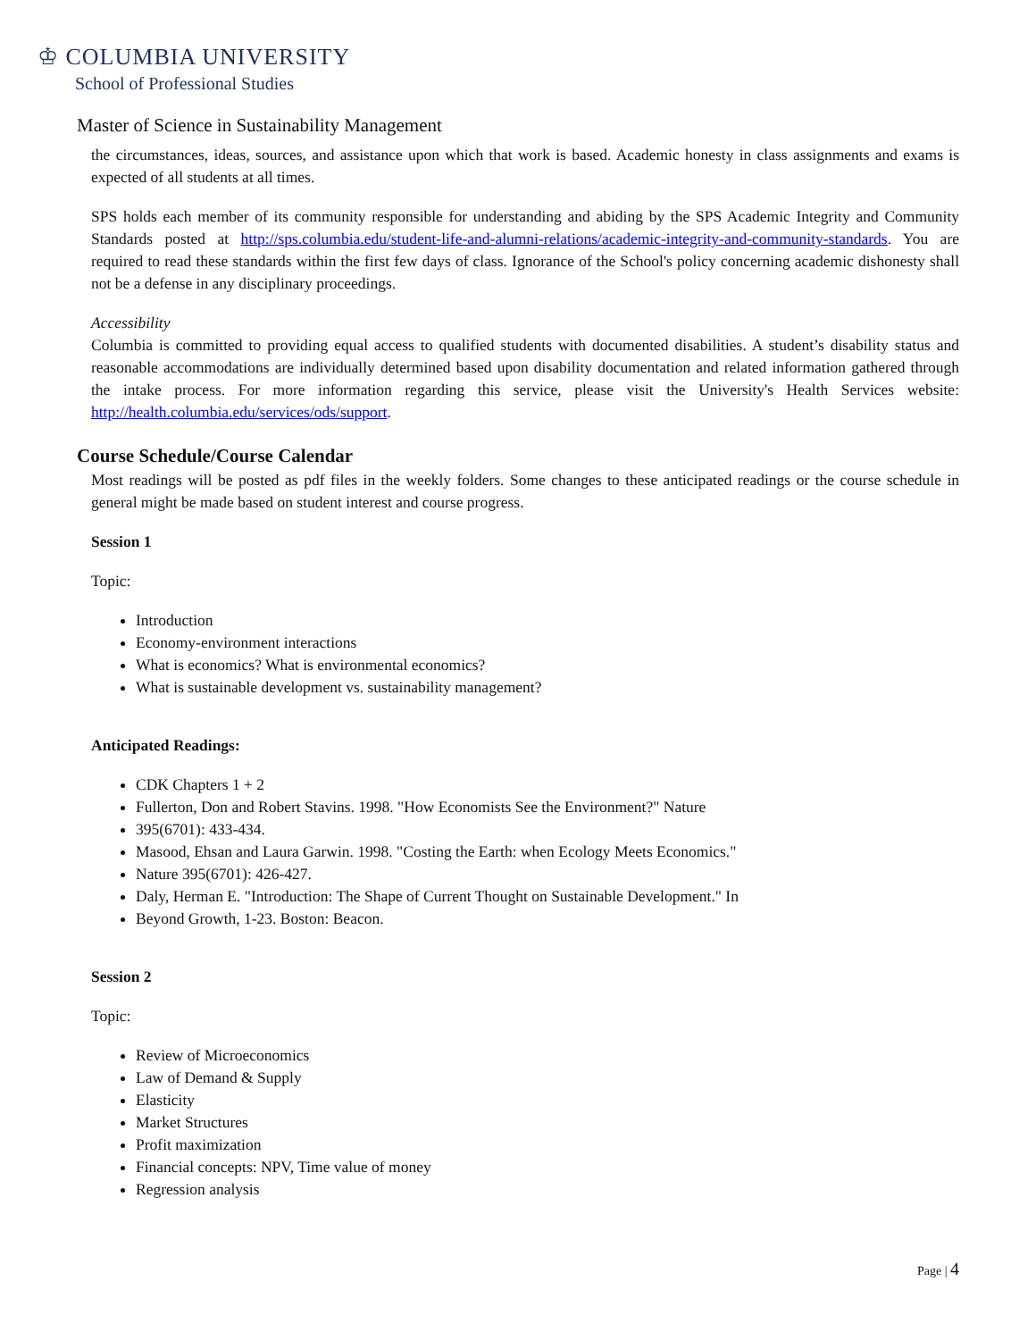♔ COLUMBIA UNIVERSITY
School of Professional Studies
Master of Science in Sustainability Management
the circumstances, ideas, sources, and assistance upon which that work is based. Academic honesty in class assignments and exams is expected of all students at all times.
SPS holds each member of its community responsible for understanding and abiding by the SPS Academic Integrity and Community Standards posted at http://sps.columbia.edu/student-life-and-alumni-relations/academic-integrity-and-community-standards. You are required to read these standards within the first few days of class. Ignorance of the School's policy concerning academic dishonesty shall not be a defense in any disciplinary proceedings.
Accessibility
Columbia is committed to providing equal access to qualified students with documented disabilities. A student’s disability status and reasonable accommodations are individually determined based upon disability documentation and related information gathered through the intake process. For more information regarding this service, please visit the University's Health Services website: http://health.columbia.edu/services/ods/support.
Course Schedule/Course Calendar
Most readings will be posted as pdf files in the weekly folders. Some changes to these anticipated readings or the course schedule in general might be made based on student interest and course progress.
Session 1
Topic:
Introduction
Economy-environment interactions
What is economics? What is environmental economics?
What is sustainable development vs. sustainability management?
Anticipated Readings:
CDK Chapters 1 + 2
Fullerton, Don and Robert Stavins. 1998. "How Economists See the Environment?" Nature
395(6701): 433-434.
Masood, Ehsan and Laura Garwin. 1998. "Costing the Earth: when Ecology Meets Economics."
Nature 395(6701): 426-427.
Daly, Herman E. "Introduction: The Shape of Current Thought on Sustainable Development." In
Beyond Growth, 1-23. Boston: Beacon.
Session 2
Topic:
Review of Microeconomics
Law of Demand & Supply
Elasticity
Market Structures
Profit maximization
Financial concepts: NPV, Time value of money
Regression analysis
Page | 4